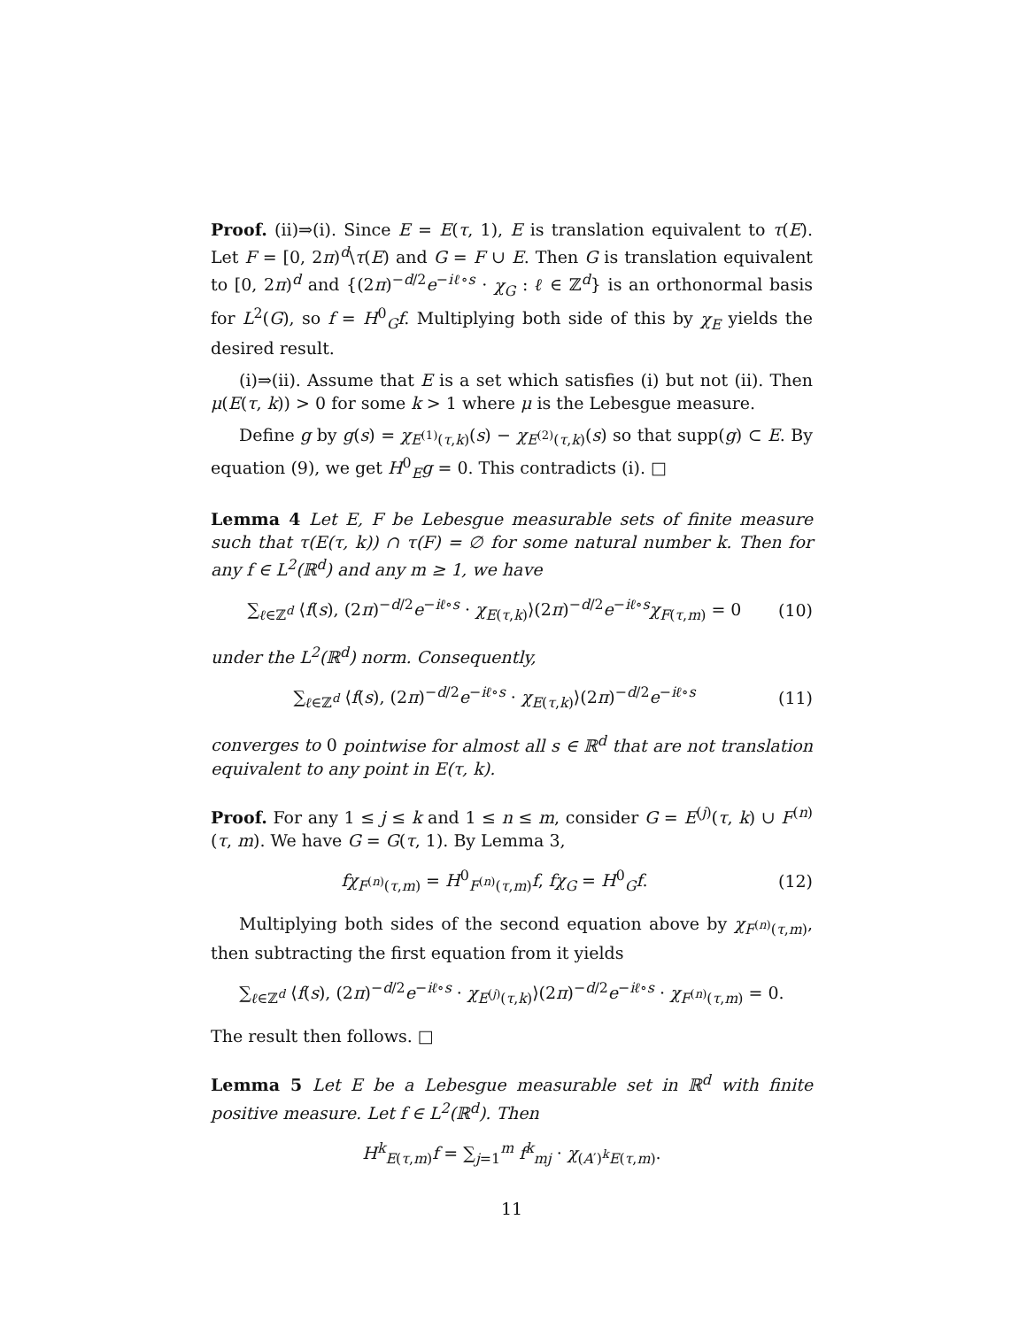Proof. (ii)⇒(i). Since E = E(τ, 1), E is translation equivalent to τ(E). Let F = [0, 2π)<sup>d</sup>\τ(E) and G = F ∪ E. Then G is translation equivalent to [0, 2π)<sup>d</sup> and {(2π)<sup>−d/2</sup>e<sup>−iℓ∘s</sup> · χ<sub>G</sub> : ℓ ∈ ℤ<sup>d</sup>} is an orthonormal basis for L<sup>2</sup>(G), so f = H<sup>0</sup><sub>G</sub>f. Multiplying both side of this by χ<sub>E</sub> yields the desired result.
(i)⇒(ii). Assume that E is a set which satisfies (i) but not (ii). Then μ(E(τ, k)) > 0 for some k > 1 where μ is the Lebesgue measure.
Define g by g(s) = χ<sub>E<sup>(1)</sup>(τ,k)</sub>(s) − χ<sub>E<sup>(2)</sup>(τ,k)</sub>(s) so that supp(g) ⊂ E. By equation (9), we get H<sup>0</sup><sub>E</sub>g = 0. This contradicts (i). □
Lemma 4 Let E, F be Lebesgue measurable sets of finite measure such that τ(E(τ, k)) ∩ τ(F) = ∅ for some natural number k. Then for any f ∈ L<sup>2</sup>(ℝ<sup>d</sup>) and any m ≥ 1, we have
∑<sub>ℓ∈ℤ<sup>d</sup></sub> ⟨f(s), (2π)<sup>−d/2</sup>e<sup>−iℓ∘s</sup> · χ<sub>E(τ,k)</sub>⟩(2π)<sup>−d/2</sup>e<sup>−iℓ∘s</sup>χ<sub>F(τ,m)</sub> = 0 (10)
under the L<sup>2</sup>(ℝ<sup>d</sup>) norm. Consequently,
∑<sub>ℓ∈ℤ<sup>d</sup></sub> ⟨f(s), (2π)<sup>−d/2</sup>e<sup>−iℓ∘s</sup> · χ<sub>E(τ,k)</sub>⟩(2π)<sup>−d/2</sup>e<sup>−iℓ∘s</sup> (11)
converges to 0 pointwise for almost all s ∈ ℝ<sup>d</sup> that are not translation equivalent to any point in E(τ, k).
Proof. For any 1 ≤ j ≤ k and 1 ≤ n ≤ m, consider G = E<sup>(j)</sup>(τ, k) ∪ F<sup>(n)</sup>(τ, m). We have G = G(τ, 1). By Lemma 3,
fχ<sub>F<sup>(n)</sup>(τ,m)</sub> = H<sup>0</sup><sub>F<sup>(n)</sup>(τ,m)</sub>f, fχ<sub>G</sub> = H<sup>0</sup><sub>G</sub>f. (12)
Multiplying both sides of the second equation above by χ<sub>F<sup>(n)</sup>(τ,m)</sub>, then subtracting the first equation from it yields
∑<sub>ℓ∈ℤ<sup>d</sup></sub> ⟨f(s), (2π)<sup>−d/2</sup>e<sup>−iℓ∘s</sup> · χ<sub>E<sup>(j)</sup>(τ,k)</sub>⟩(2π)<sup>−d/2</sup>e<sup>−iℓ∘s</sup> · χ<sub>F<sup>(n)</sup>(τ,m)</sub> = 0.
The result then follows. □
Lemma 5 Let E be a Lebesgue measurable set in ℝ<sup>d</sup> with finite positive measure. Let f ∈ L<sup>2</sup>(ℝ<sup>d</sup>). Then
H<sup>k</sup><sub>E(τ,m)</sub>f = ∑<sub>j=1</sub><sup>m</sup> f<sup>k</sup><sub>mj</sub> · χ<sub>(A′)<sup>k</sup>E(τ,m)</sub>.
11